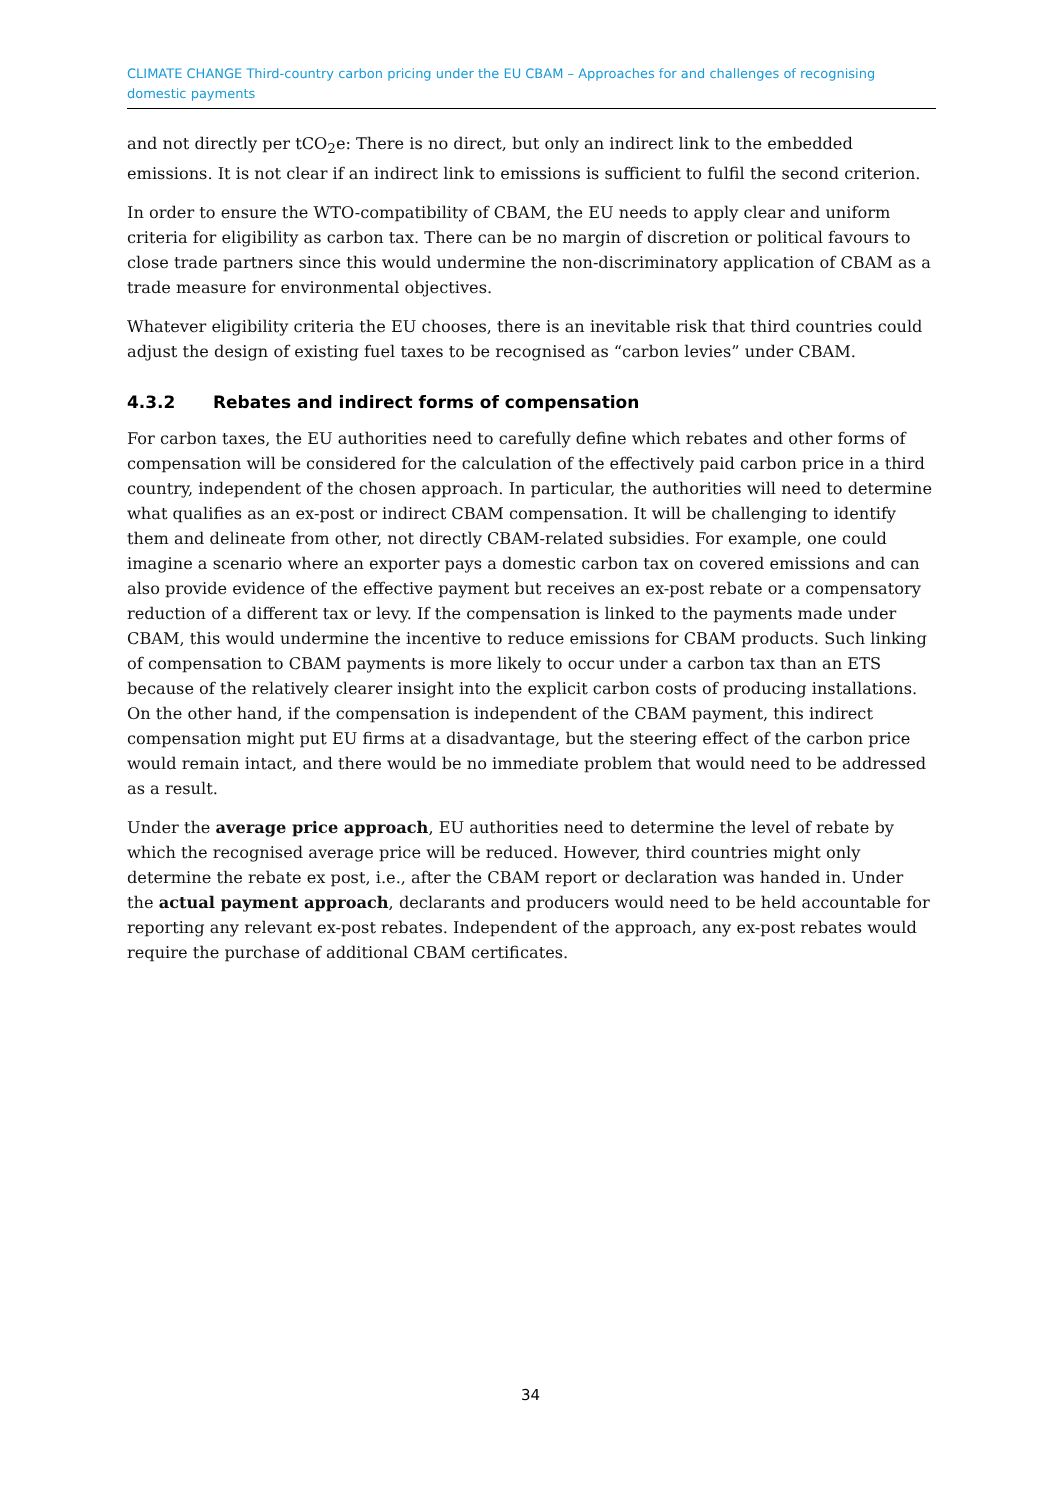CLIMATE CHANGE Third-country carbon pricing under the EU CBAM – Approaches for and challenges of recognising domestic payments
and not directly per tCO<sub>2</sub>e: There is no direct, but only an indirect link to the embedded emissions. It is not clear if an indirect link to emissions is sufficient to fulfil the second criterion.
In order to ensure the WTO-compatibility of CBAM, the EU needs to apply clear and uniform criteria for eligibility as carbon tax. There can be no margin of discretion or political favours to close trade partners since this would undermine the non-discriminatory application of CBAM as a trade measure for environmental objectives.
Whatever eligibility criteria the EU chooses, there is an inevitable risk that third countries could adjust the design of existing fuel taxes to be recognised as “carbon levies” under CBAM.
4.3.2 Rebates and indirect forms of compensation
For carbon taxes, the EU authorities need to carefully define which rebates and other forms of compensation will be considered for the calculation of the effectively paid carbon price in a third country, independent of the chosen approach. In particular, the authorities will need to determine what qualifies as an ex-post or indirect CBAM compensation. It will be challenging to identify them and delineate from other, not directly CBAM-related subsidies. For example, one could imagine a scenario where an exporter pays a domestic carbon tax on covered emissions and can also provide evidence of the effective payment but receives an ex-post rebate or a compensatory reduction of a different tax or levy. If the compensation is linked to the payments made under CBAM, this would undermine the incentive to reduce emissions for CBAM products. Such linking of compensation to CBAM payments is more likely to occur under a carbon tax than an ETS because of the relatively clearer insight into the explicit carbon costs of producing installations. On the other hand, if the compensation is independent of the CBAM payment, this indirect compensation might put EU firms at a disadvantage, but the steering effect of the carbon price would remain intact, and there would be no immediate problem that would need to be addressed as a result.
Under the average price approach, EU authorities need to determine the level of rebate by which the recognised average price will be reduced. However, third countries might only determine the rebate ex post, i.e., after the CBAM report or declaration was handed in. Under the actual payment approach, declarants and producers would need to be held accountable for reporting any relevant ex-post rebates. Independent of the approach, any ex-post rebates would require the purchase of additional CBAM certificates.
34